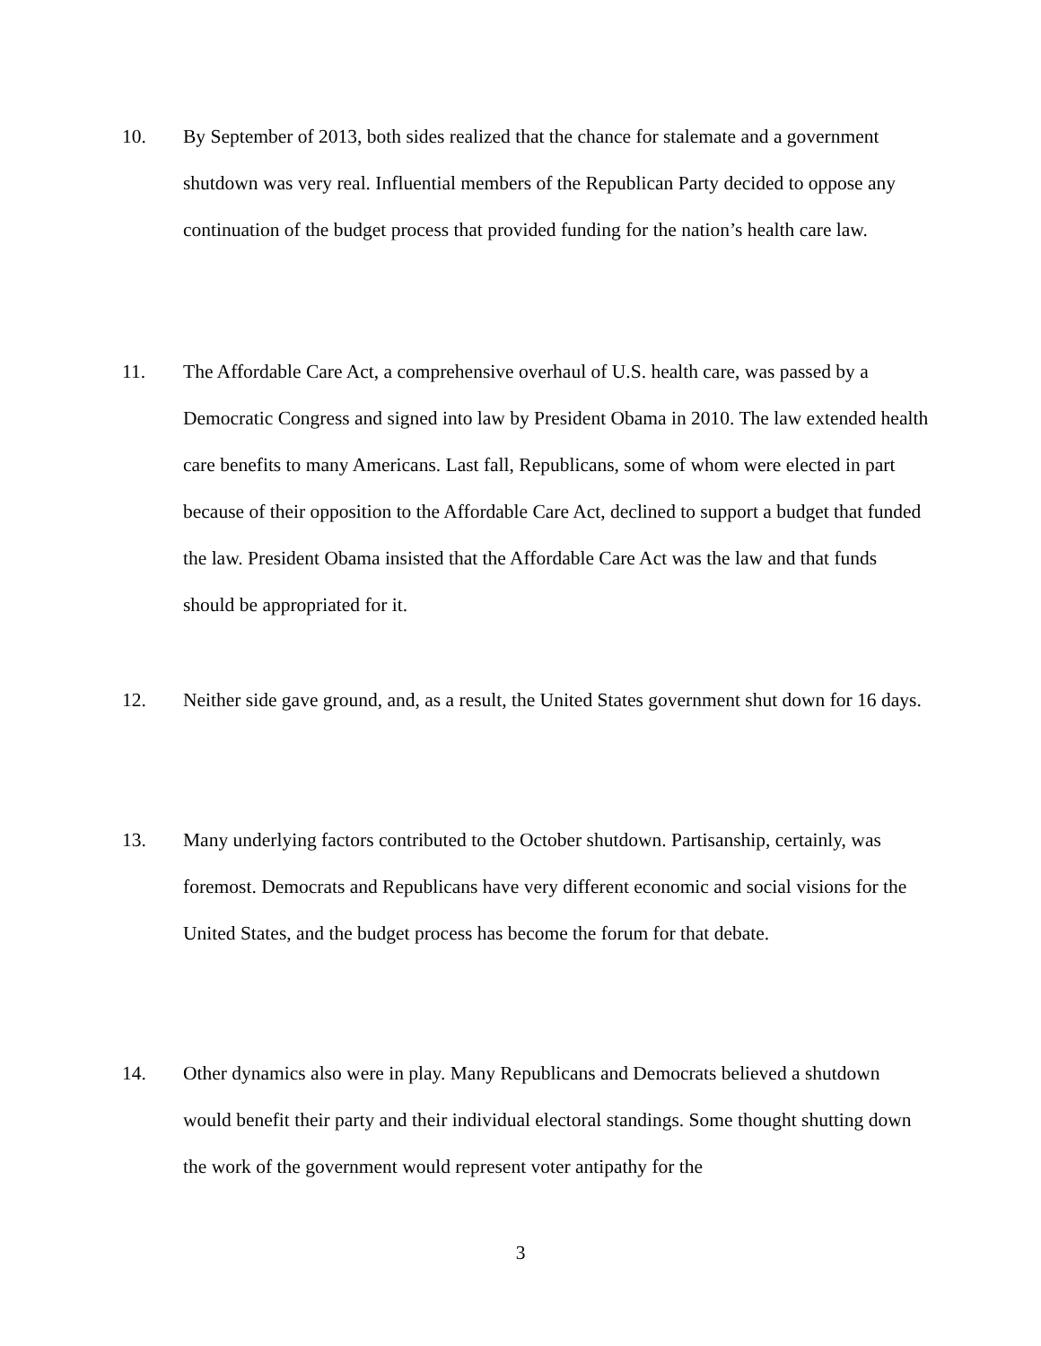10. By September of 2013, both sides realized that the chance for stalemate and a government shutdown was very real. Influential members of the Republican Party decided to oppose any continuation of the budget process that provided funding for the nation’s health care law.
11. The Affordable Care Act, a comprehensive overhaul of U.S. health care, was passed by a Democratic Congress and signed into law by President Obama in 2010. The law extended health care benefits to many Americans. Last fall, Republicans, some of whom were elected in part because of their opposition to the Affordable Care Act, declined to support a budget that funded the law. President Obama insisted that the Affordable Care Act was the law and that funds should be appropriated for it.
12. Neither side gave ground, and, as a result, the United States government shut down for 16 days.
13. Many underlying factors contributed to the October shutdown. Partisanship, certainly, was foremost. Democrats and Republicans have very different economic and social visions for the United States, and the budget process has become the forum for that debate.
14. Other dynamics also were in play. Many Republicans and Democrats believed a shutdown would benefit their party and their individual electoral standings. Some thought shutting down the work of the government would represent voter antipathy for the
3